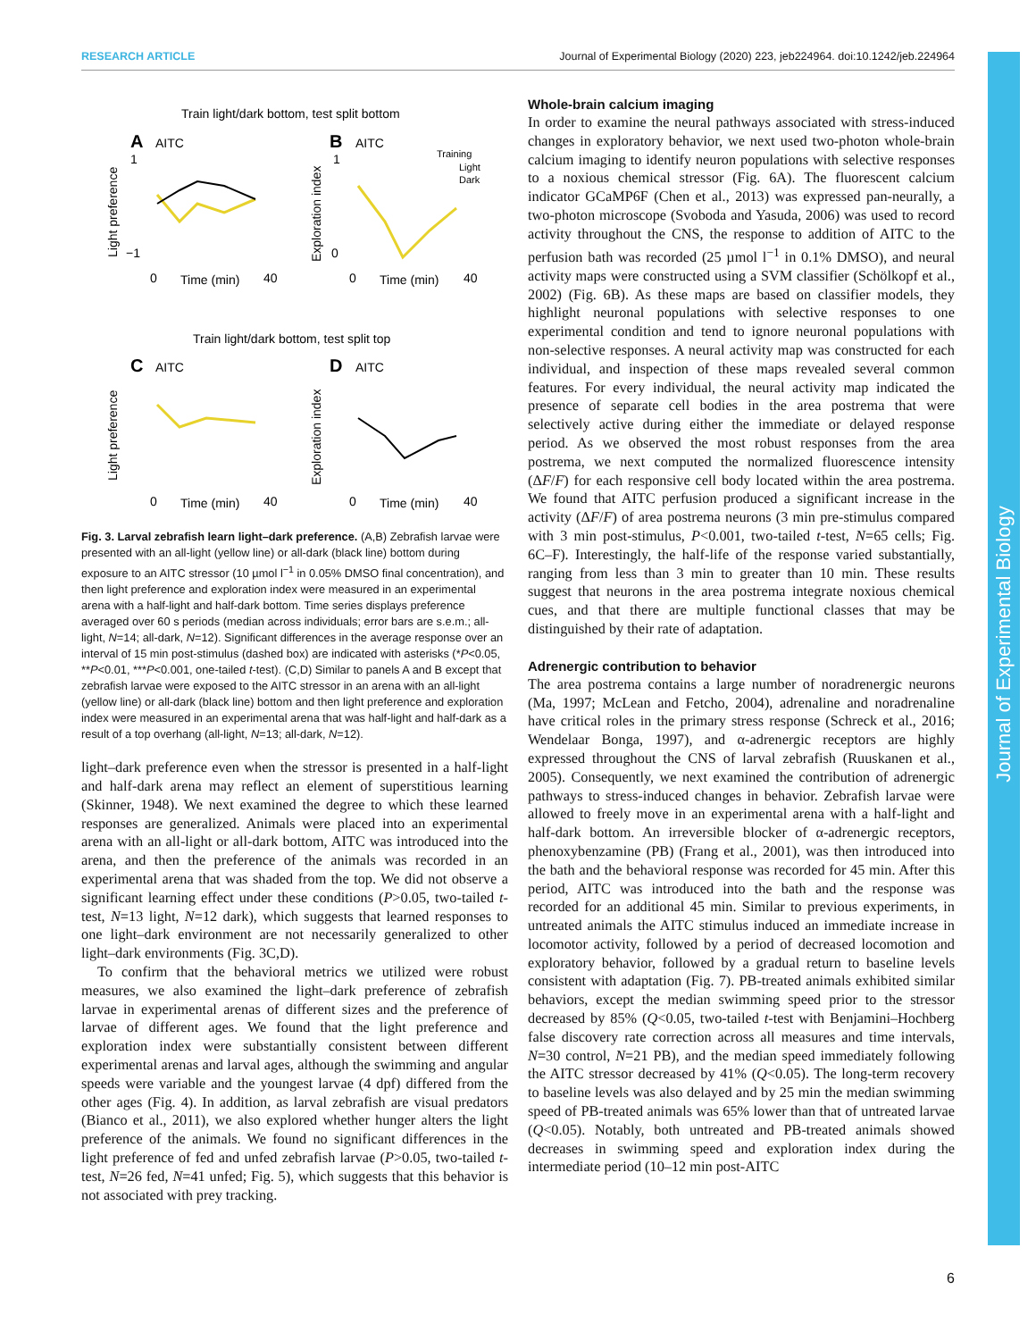RESEARCH ARTICLE Journal of Experimental Biology (2020) 223, jeb224964. doi:10.1242/jeb.224964
Journal of Experimental Biology
Train light/dark bottom, test split bottom
A
AITC
B
AITC
Training
Light
Dark
Light preference
Exploration index
1
−1
1
0
0
Time (min)
40
0
Time (min)
40
Train light/dark bottom, test split top
C
AITC
D
AITC
Light preference
Exploration index
0
Time (min)
40
0
Time (min)
40
Fig. 3. Larval zebrafish learn light–dark preference. (A,B) Zebrafish larvae were presented with an all-light (yellow line) or all-dark (black line) bottom during exposure to an AITC stressor (10 µmol l<sup>−1</sup> in 0.05% DMSO final concentration), and then light preference and exploration index were measured in an experimental arena with a half-light and half-dark bottom. Time series displays preference averaged over 60 s periods (median across individuals; error bars are s.e.m.; all-light, N=14; all-dark, N=12). Significant differences in the average response over an interval of 15 min post-stimulus (dashed box) are indicated with asterisks (*P<0.05, **P<0.01, ***P<0.001, one-tailed t-test). (C,D) Similar to panels A and B except that zebrafish larvae were exposed to the AITC stressor in an arena with an all-light (yellow line) or all-dark (black line) bottom and then light preference and exploration index were measured in an experimental arena that was half-light and half-dark as a result of a top overhang (all-light, N=13; all-dark, N=12).
light–dark preference even when the stressor is presented in a half-light and half-dark arena may reflect an element of superstitious learning (Skinner, 1948). We next examined the degree to which these learned responses are generalized. Animals were placed into an experimental arena with an all-light or all-dark bottom, AITC was introduced into the arena, and then the preference of the animals was recorded in an experimental arena that was shaded from the top. We did not observe a significant learning effect under these conditions (P>0.05, two-tailed t-test, N=13 light, N=12 dark), which suggests that learned responses to one light–dark environment are not necessarily generalized to other light–dark environments (Fig. 3C,D).
To confirm that the behavioral metrics we utilized were robust measures, we also examined the light–dark preference of zebrafish larvae in experimental arenas of different sizes and the preference of larvae of different ages. We found that the light preference and exploration index were substantially consistent between different experimental arenas and larval ages, although the swimming and angular speeds were variable and the youngest larvae (4 dpf) differed from the other ages (Fig. 4). In addition, as larval zebrafish are visual predators (Bianco et al., 2011), we also explored whether hunger alters the light preference of the animals. We found no significant differences in the light preference of fed and unfed zebrafish larvae (P>0.05, two-tailed t-test, N=26 fed, N=41 unfed; Fig. 5), which suggests that this behavior is not associated with prey tracking.
Whole-brain calcium imaging
In order to examine the neural pathways associated with stress-induced changes in exploratory behavior, we next used two-photon whole-brain calcium imaging to identify neuron populations with selective responses to a noxious chemical stressor (Fig. 6A). The fluorescent calcium indicator GCaMP6F (Chen et al., 2013) was expressed pan-neurally, a two-photon microscope (Svoboda and Yasuda, 2006) was used to record activity throughout the CNS, the response to addition of AITC to the perfusion bath was recorded (25 µmol l<sup>−1</sup> in 0.1% DMSO), and neural activity maps were constructed using a SVM classifier (Schölkopf et al., 2002) (Fig. 6B). As these maps are based on classifier models, they highlight neuronal populations with selective responses to one experimental condition and tend to ignore neuronal populations with non-selective responses. A neural activity map was constructed for each individual, and inspection of these maps revealed several common features. For every individual, the neural activity map indicated the presence of separate cell bodies in the area postrema that were selectively active during either the immediate or delayed response period. As we observed the most robust responses from the area postrema, we next computed the normalized fluorescence intensity (ΔF/F) for each responsive cell body located within the area postrema. We found that AITC perfusion produced a significant increase in the activity (ΔF/F) of area postrema neurons (3 min pre-stimulus compared with 3 min post-stimulus, P<0.001, two-tailed t-test, N=65 cells; Fig. 6C–F). Interestingly, the half-life of the response varied substantially, ranging from less than 3 min to greater than 10 min. These results suggest that neurons in the area postrema integrate noxious chemical cues, and that there are multiple functional classes that may be distinguished by their rate of adaptation.
Adrenergic contribution to behavior
The area postrema contains a large number of noradrenergic neurons (Ma, 1997; McLean and Fetcho, 2004), adrenaline and noradrenaline have critical roles in the primary stress response (Schreck et al., 2016; Wendelaar Bonga, 1997), and α-adrenergic receptors are highly expressed throughout the CNS of larval zebrafish (Ruuskanen et al., 2005). Consequently, we next examined the contribution of adrenergic pathways to stress-induced changes in behavior. Zebrafish larvae were allowed to freely move in an experimental arena with a half-light and half-dark bottom. An irreversible blocker of α-adrenergic receptors, phenoxybenzamine (PB) (Frang et al., 2001), was then introduced into the bath and the behavioral response was recorded for 45 min. After this period, AITC was introduced into the bath and the response was recorded for an additional 45 min. Similar to previous experiments, in untreated animals the AITC stimulus induced an immediate increase in locomotor activity, followed by a period of decreased locomotion and exploratory behavior, followed by a gradual return to baseline levels consistent with adaptation (Fig. 7). PB-treated animals exhibited similar behaviors, except the median swimming speed prior to the stressor decreased by 85% (Q<0.05, two-tailed t-test with Benjamini–Hochberg false discovery rate correction across all measures and time intervals, N=30 control, N=21 PB), and the median speed immediately following the AITC stressor decreased by 41% (Q<0.05). The long-term recovery to baseline levels was also delayed and by 25 min the median swimming speed of PB-treated animals was 65% lower than that of untreated larvae (Q<0.05). Notably, both untreated and PB-treated animals showed decreases in swimming speed and exploration index during the intermediate period (10–12 min post-AITC
6